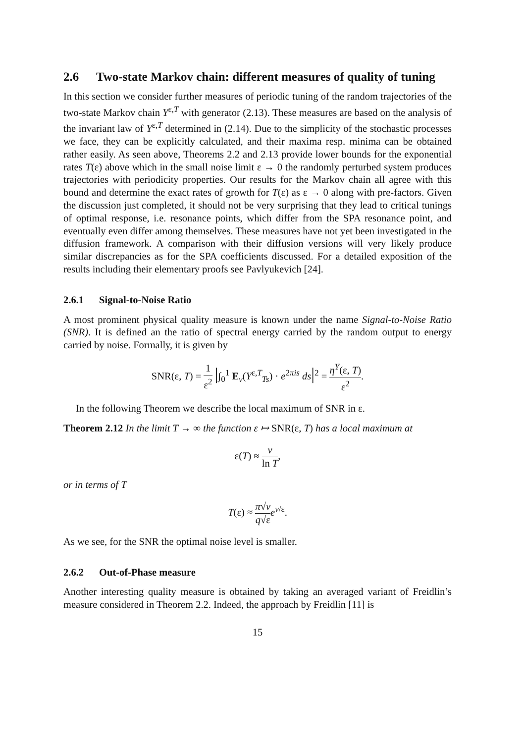2.6 Two-state Markov chain: different measures of quality of tuning
In this section we consider further measures of periodic tuning of the random trajectories of the two-state Markov chain Y<sup>ε,T</sup> with generator (2.13). These measures are based on the analysis of the invariant law of Y<sup>ε,T</sup> determined in (2.14). Due to the simplicity of the stochastic processes we face, they can be explicitly calculated, and their maxima resp. minima can be obtained rather easily. As seen above, Theorems 2.2 and 2.13 provide lower bounds for the exponential rates T(ε) above which in the small noise limit ε → 0 the randomly perturbed system produces trajectories with periodicity properties. Our results for the Markov chain all agree with this bound and determine the exact rates of growth for T(ε) as ε → 0 along with pre-factors. Given the discussion just completed, it should not be very surprising that they lead to critical tunings of optimal response, i.e. resonance points, which differ from the SPA resonance point, and eventually even differ among themselves. These measures have not yet been investigated in the diffusion framework. A comparison with their diffusion versions will very likely produce similar discrepancies as for the SPA coefficients discussed. For a detailed exposition of the results including their elementary proofs see Pavlyukevich [24].
2.6.1 Signal-to-Noise Ratio
A most prominent physical quality measure is known under the name Signal-to-Noise Ratio (SNR). It is defined an the ratio of spectral energy carried by the random output to energy carried by noise. Formally, it is given by
SNR(ε, T) = 1 ε<sup>2</sup> |∫<sub>0</sub><sup>1</sup> E<sub>ν</sub>(Y<sup>ε,T</sup><sub>Ts</sub>) · e<sup>2πis</sup> ds|<sup>2</sup> = η<sup>Y</sup>(ε, T) ε<sup>2</sup>.
In the following Theorem we describe the local maximum of SNR in ε.
Theorem 2.12 In the limit T → ∞ the function ε ↦ SNR(ε, T) has a local maximum at
ε(T) ≈ v ln T,
or in terms of T
T(ε) ≈ π√v q√ε e<sup>v/ε</sup>.
As we see, for the SNR the optimal noise level is smaller.
2.6.2 Out-of-Phase measure
Another interesting quality measure is obtained by taking an averaged variant of Freidlin’s measure considered in Theorem 2.2. Indeed, the approach by Freidlin [11] is
15